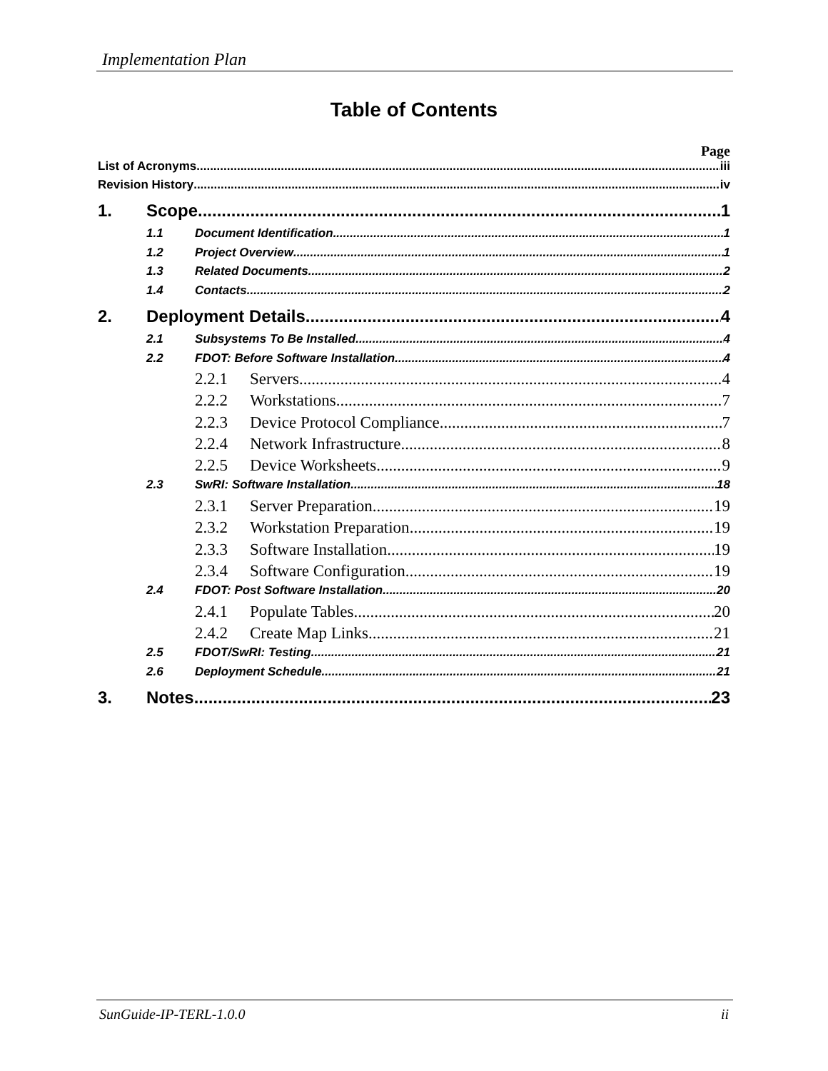Implementation Plan
Table of Contents
Page
List of Acronyms iii
Revision History iv
1. Scope 1
1.1 Document Identification 1
1.2 Project Overview 1
1.3 Related Documents 2
1.4 Contacts 2
2. Deployment Details 4
2.1 Subsystems To Be Installed 4
2.2 FDOT: Before Software Installation 4
2.2.1 Servers 4
2.2.2 Workstations 7
2.2.3 Device Protocol Compliance 7
2.2.4 Network Infrastructure 8
2.2.5 Device Worksheets 9
2.3 SwRI: Software Installation 18
2.3.1 Server Preparation 19
2.3.2 Workstation Preparation 19
2.3.3 Software Installation 19
2.3.4 Software Configuration 19
2.4 FDOT: Post Software Installation 20
2.4.1 Populate Tables 20
2.4.2 Create Map Links 21
2.5 FDOT/SwRI: Testing 21
2.6 Deployment Schedule 21
3. Notes 23
SunGuide-IP-TERL-1.0.0 ii